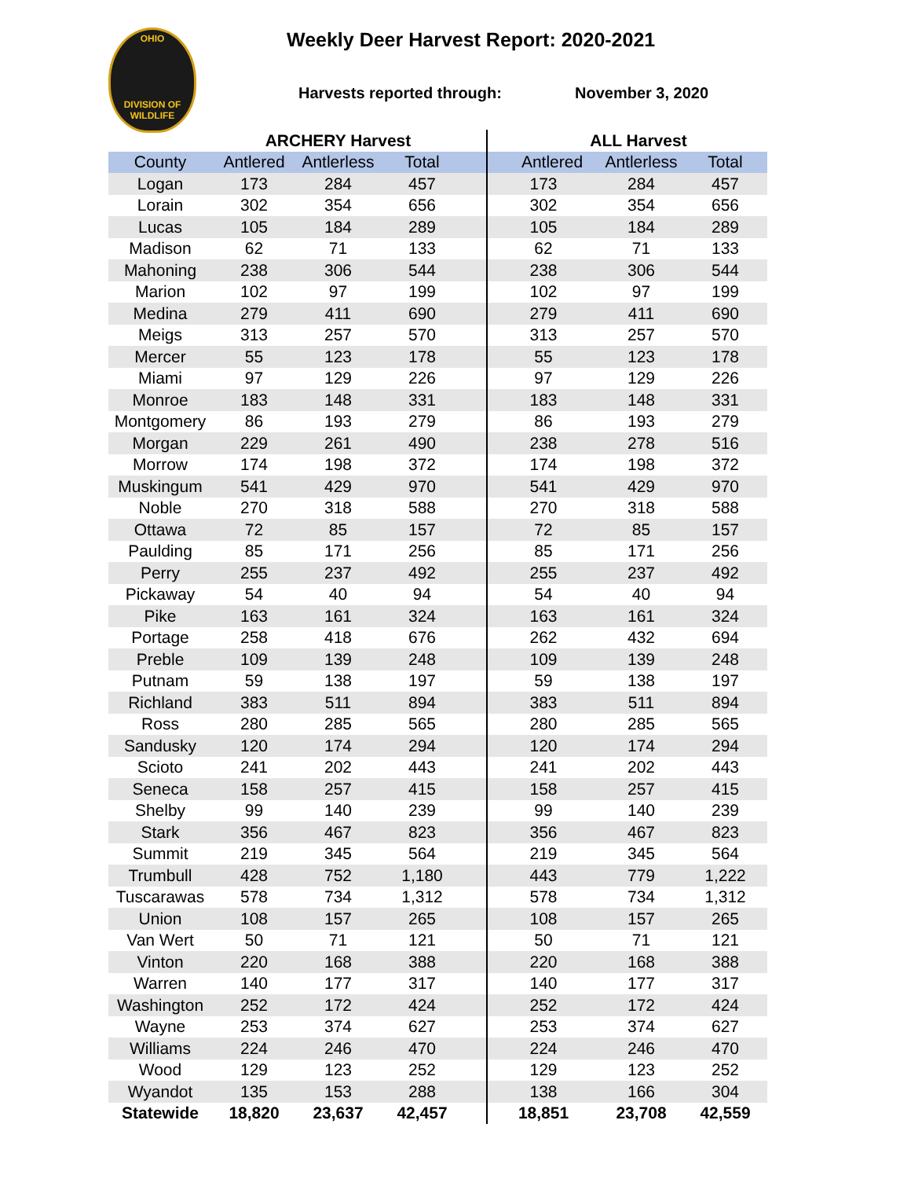OHIO
DIVISION OF
WILDLIFE
Weekly Deer Harvest Report: 2020-2021
Harvests reported through: November 3, 2020
| | ARCHERY Harvest | | | | ALL Harvest | | |
| --- | --- | --- | --- | --- | --- | --- | --- |
| County | Antlered | Antlerless | Total | | Antlered | Antlerless | Total |
| Logan | 173 | 284 | 457 | | 173 | 284 | 457 |
| Lorain | 302 | 354 | 656 | | 302 | 354 | 656 |
| Lucas | 105 | 184 | 289 | | 105 | 184 | 289 |
| Madison | 62 | 71 | 133 | | 62 | 71 | 133 |
| Mahoning | 238 | 306 | 544 | | 238 | 306 | 544 |
| Marion | 102 | 97 | 199 | | 102 | 97 | 199 |
| Medina | 279 | 411 | 690 | | 279 | 411 | 690 |
| Meigs | 313 | 257 | 570 | | 313 | 257 | 570 |
| Mercer | 55 | 123 | 178 | | 55 | 123 | 178 |
| Miami | 97 | 129 | 226 | | 97 | 129 | 226 |
| Monroe | 183 | 148 | 331 | | 183 | 148 | 331 |
| Montgomery | 86 | 193 | 279 | | 86 | 193 | 279 |
| Morgan | 229 | 261 | 490 | | 238 | 278 | 516 |
| Morrow | 174 | 198 | 372 | | 174 | 198 | 372 |
| Muskingum | 541 | 429 | 970 | | 541 | 429 | 970 |
| Noble | 270 | 318 | 588 | | 270 | 318 | 588 |
| Ottawa | 72 | 85 | 157 | | 72 | 85 | 157 |
| Paulding | 85 | 171 | 256 | | 85 | 171 | 256 |
| Perry | 255 | 237 | 492 | | 255 | 237 | 492 |
| Pickaway | 54 | 40 | 94 | | 54 | 40 | 94 |
| Pike | 163 | 161 | 324 | | 163 | 161 | 324 |
| Portage | 258 | 418 | 676 | | 262 | 432 | 694 |
| Preble | 109 | 139 | 248 | | 109 | 139 | 248 |
| Putnam | 59 | 138 | 197 | | 59 | 138 | 197 |
| Richland | 383 | 511 | 894 | | 383 | 511 | 894 |
| Ross | 280 | 285 | 565 | | 280 | 285 | 565 |
| Sandusky | 120 | 174 | 294 | | 120 | 174 | 294 |
| Scioto | 241 | 202 | 443 | | 241 | 202 | 443 |
| Seneca | 158 | 257 | 415 | | 158 | 257 | 415 |
| Shelby | 99 | 140 | 239 | | 99 | 140 | 239 |
| Stark | 356 | 467 | 823 | | 356 | 467 | 823 |
| Summit | 219 | 345 | 564 | | 219 | 345 | 564 |
| Trumbull | 428 | 752 | 1,180 | | 443 | 779 | 1,222 |
| Tuscarawas | 578 | 734 | 1,312 | | 578 | 734 | 1,312 |
| Union | 108 | 157 | 265 | | 108 | 157 | 265 |
| Van Wert | 50 | 71 | 121 | | 50 | 71 | 121 |
| Vinton | 220 | 168 | 388 | | 220 | 168 | 388 |
| Warren | 140 | 177 | 317 | | 140 | 177 | 317 |
| Washington | 252 | 172 | 424 | | 252 | 172 | 424 |
| Wayne | 253 | 374 | 627 | | 253 | 374 | 627 |
| Williams | 224 | 246 | 470 | | 224 | 246 | 470 |
| Wood | 129 | 123 | 252 | | 129 | 123 | 252 |
| Wyandot | 135 | 153 | 288 | | 138 | 166 | 304 |
| Statewide | 18,820 | 23,637 | 42,457 | | 18,851 | 23,708 | 42,559 |